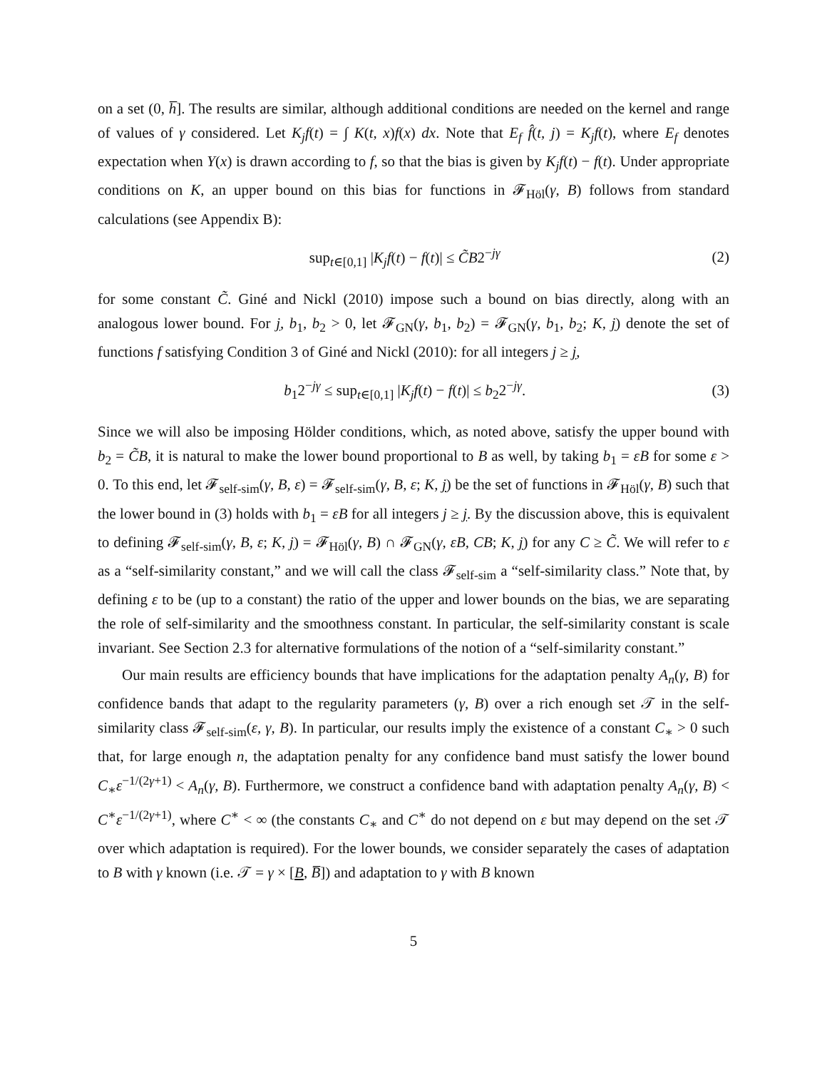on a set (0, h̅]. The results are similar, although additional conditions are needed on the kernel and range of values of γ considered. Let K<sub>j</sub>f(t) = ∫ K(t, x)f(x) dx. Note that E<sub>f</sub> f̂(t, j) = K<sub>j</sub>f(t), where E<sub>f</sub> denotes expectation when Y(x) is drawn according to f, so that the bias is given by K<sub>j</sub>f(t) − f(t). Under appropriate conditions on K, an upper bound on this bias for functions in 𝓕<sub>Höl</sub>(γ, B) follows from standard calculations (see Appendix B):
sup<sub>t∈[0,1]</sub> |K<sub>j</sub>f(t) − f(t)| ≤ C̃B2<sup>−jγ</sup> (2)
for some constant C̃. Giné and Nickl (2010) impose such a bound on bias directly, along with an analogous lower bound. For j, b<sub>1</sub>, b<sub>2</sub> > 0, let 𝓕<sub>GN</sub>(γ, b<sub>1</sub>, b<sub>2</sub>) = 𝓕<sub>GN</sub>(γ, b<sub>1</sub>, b<sub>2</sub>; K, j) denote the set of functions f satisfying Condition 3 of Giné and Nickl (2010): for all integers j ≥ j,
b<sub>1</sub>2<sup>−jγ</sup> ≤ sup<sub>t∈[0,1]</sub> |K<sub>j</sub>f(t) − f(t)| ≤ b<sub>2</sub>2<sup>−jγ</sup>. (3)
Since we will also be imposing Hölder conditions, which, as noted above, satisfy the upper bound with b<sub>2</sub> = C̃B, it is natural to make the lower bound proportional to B as well, by taking b<sub>1</sub> = εB for some ε > 0. To this end, let 𝓕<sub>self-sim</sub>(γ, B, ε) = 𝓕<sub>self-sim</sub>(γ, B, ε; K, j) be the set of functions in 𝓕<sub>Höl</sub>(γ, B) such that the lower bound in (3) holds with b<sub>1</sub> = εB for all integers j ≥ j. By the discussion above, this is equivalent to defining 𝓕<sub>self-sim</sub>(γ, B, ε; K, j) = 𝓕<sub>Höl</sub>(γ, B) ∩ 𝓕<sub>GN</sub>(γ, εB, CB; K, j) for any C ≥ C̃. We will refer to ε as a “self-similarity constant,” and we will call the class 𝓕<sub>self-sim</sub> a “self-similarity class.” Note that, by defining ε to be (up to a constant) the ratio of the upper and lower bounds on the bias, we are separating the role of self-similarity and the smoothness constant. In particular, the self-similarity constant is scale invariant. See Section 2.3 for alternative formulations of the notion of a “self-similarity constant.”
Our main results are efficiency bounds that have implications for the adaptation penalty A<sub>n</sub>(γ, B) for confidence bands that adapt to the regularity parameters (γ, B) over a rich enough set 𝒯 in the self-similarity class 𝓕<sub>self-sim</sub>(ε, γ, B). In particular, our results imply the existence of a constant C<sub>∗</sub> > 0 such that, for large enough n, the adaptation penalty for any confidence band must satisfy the lower bound C<sub>∗</sub>ε<sup>−1/(2γ+1)</sup> < A<sub>n</sub>(γ, B). Furthermore, we construct a confidence band with adaptation penalty A<sub>n</sub>(γ, B) < C<sup>∗</sup>ε<sup>−1/(2γ+1)</sup>, where C<sup>∗</sup> < ∞ (the constants C<sub>∗</sub> and C<sup>∗</sup> do not depend on ε but may depend on the set 𝒯 over which adaptation is required). For the lower bounds, we consider separately the cases of adaptation to B with γ known (i.e. 𝒯 = γ × [B, B̅]) and adaptation to γ with B known
5